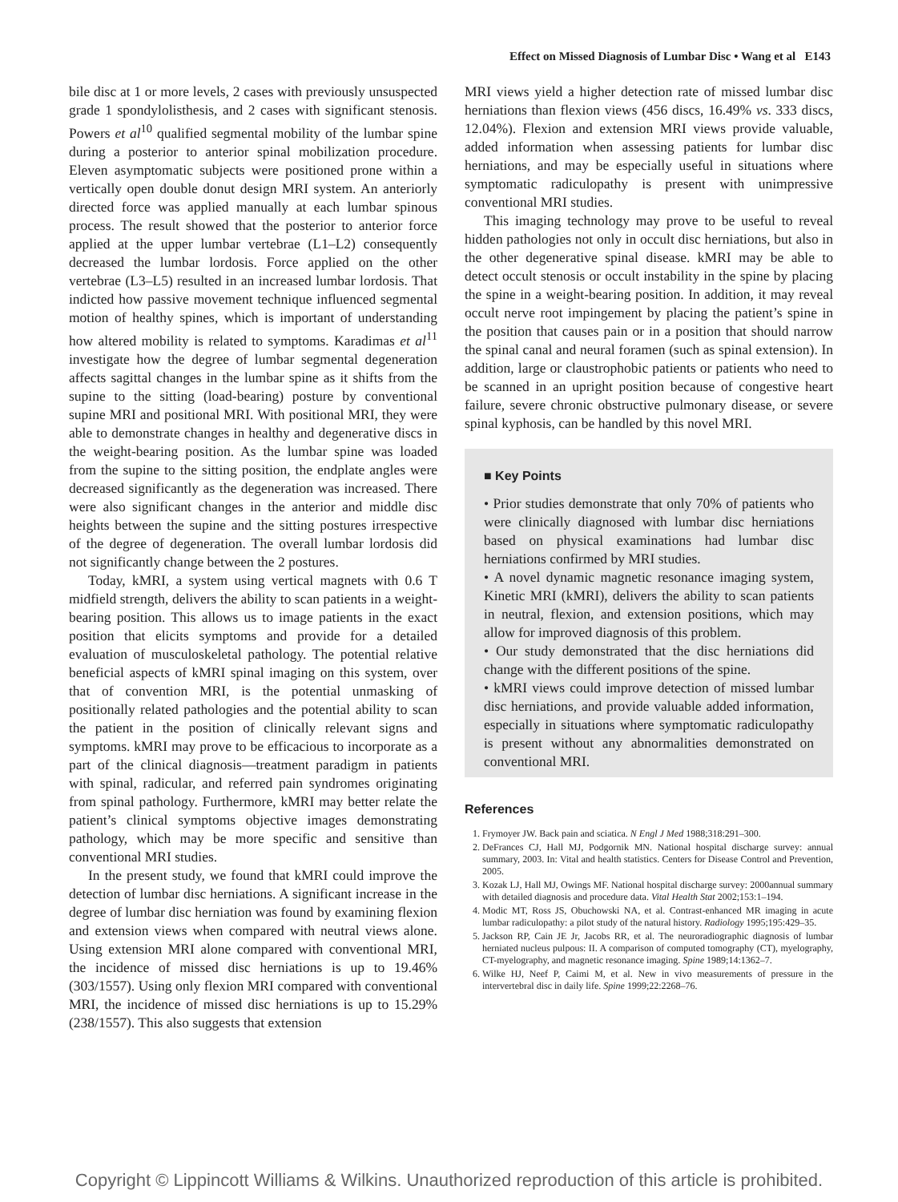Effect on Missed Diagnosis of Lumbar Disc • Wang et al E143
bile disc at 1 or more levels, 2 cases with previously unsuspected grade 1 spondylolisthesis, and 2 cases with significant stenosis. Powers et al<sup>10</sup> qualified segmental mobility of the lumbar spine during a posterior to anterior spinal mobilization procedure. Eleven asymptomatic subjects were positioned prone within a vertically open double donut design MRI system. An anteriorly directed force was applied manually at each lumbar spinous process. The result showed that the posterior to anterior force applied at the upper lumbar vertebrae (L1–L2) consequently decreased the lumbar lordosis. Force applied on the other vertebrae (L3–L5) resulted in an increased lumbar lordosis. That indicted how passive movement technique influenced segmental motion of healthy spines, which is important of understanding how altered mobility is related to symptoms. Karadimas et al<sup>11</sup> investigate how the degree of lumbar segmental degeneration affects sagittal changes in the lumbar spine as it shifts from the supine to the sitting (load-bearing) posture by conventional supine MRI and positional MRI. With positional MRI, they were able to demonstrate changes in healthy and degenerative discs in the weight-bearing position. As the lumbar spine was loaded from the supine to the sitting position, the endplate angles were decreased significantly as the degeneration was increased. There were also significant changes in the anterior and middle disc heights between the supine and the sitting postures irrespective of the degree of degeneration. The overall lumbar lordosis did not significantly change between the 2 postures.
Today, kMRI, a system using vertical magnets with 0.6 T midfield strength, delivers the ability to scan patients in a weight-bearing position. This allows us to image patients in the exact position that elicits symptoms and provide for a detailed evaluation of musculoskeletal pathology. The potential relative beneficial aspects of kMRI spinal imaging on this system, over that of convention MRI, is the potential unmasking of positionally related pathologies and the potential ability to scan the patient in the position of clinically relevant signs and symptoms. kMRI may prove to be efficacious to incorporate as a part of the clinical diagnosis—treatment paradigm in patients with spinal, radicular, and referred pain syndromes originating from spinal pathology. Furthermore, kMRI may better relate the patient’s clinical symptoms objective images demonstrating pathology, which may be more specific and sensitive than conventional MRI studies.
In the present study, we found that kMRI could improve the detection of lumbar disc herniations. A significant increase in the degree of lumbar disc herniation was found by examining flexion and extension views when compared with neutral views alone. Using extension MRI alone compared with conventional MRI, the incidence of missed disc herniations is up to 19.46% (303/1557). Using only flexion MRI compared with conventional MRI, the incidence of missed disc herniations is up to 15.29% (238/1557). This also suggests that extension
MRI views yield a higher detection rate of missed lumbar disc herniations than flexion views (456 discs, 16.49% vs. 333 discs, 12.04%). Flexion and extension MRI views provide valuable, added information when assessing patients for lumbar disc herniations, and may be especially useful in situations where symptomatic radiculopathy is present with unimpressive conventional MRI studies.
This imaging technology may prove to be useful to reveal hidden pathologies not only in occult disc herniations, but also in the other degenerative spinal disease. kMRI may be able to detect occult stenosis or occult instability in the spine by placing the spine in a weight-bearing position. In addition, it may reveal occult nerve root impingement by placing the patient’s spine in the position that causes pain or in a position that should narrow the spinal canal and neural foramen (such as spinal extension). In addition, large or claustrophobic patients or patients who need to be scanned in an upright position because of congestive heart failure, severe chronic obstructive pulmonary disease, or severe spinal kyphosis, can be handled by this novel MRI.
■ Key Points
• Prior studies demonstrate that only 70% of patients who were clinically diagnosed with lumbar disc herniations based on physical examinations had lumbar disc herniations confirmed by MRI studies.
• A novel dynamic magnetic resonance imaging system, Kinetic MRI (kMRI), delivers the ability to scan patients in neutral, flexion, and extension positions, which may allow for improved diagnosis of this problem.
• Our study demonstrated that the disc herniations did change with the different positions of the spine.
• kMRI views could improve detection of missed lumbar disc herniations, and provide valuable added information, especially in situations where symptomatic radiculopathy is present without any abnormalities demonstrated on conventional MRI.
References
1. Frymoyer JW. Back pain and sciatica. N Engl J Med 1988;318:291–300.
2. DeFrances CJ, Hall MJ, Podgornik MN. National hospital discharge survey: annual summary, 2003. In: Vital and health statistics. Centers for Disease Control and Prevention, 2005.
3. Kozak LJ, Hall MJ, Owings MF. National hospital discharge survey: 2000annual summary with detailed diagnosis and procedure data. Vital Health Stat 2002;153:1–194.
4. Modic MT, Ross JS, Obuchowski NA, et al. Contrast-enhanced MR imaging in acute lumbar radiculopathy: a pilot study of the natural history. Radiology 1995;195:429–35.
5. Jackson RP, Cain JE Jr, Jacobs RR, et al. The neuroradiographic diagnosis of lumbar herniated nucleus pulpous: II. A comparison of computed tomography (CT), myelography, CT-myelography, and magnetic resonance imaging. Spine 1989;14:1362–7.
6. Wilke HJ, Neef P, Caimi M, et al. New in vivo measurements of pressure in the intervertebral disc in daily life. Spine 1999;22:2268–76.
Copyright © Lippincott Williams & Wilkins. Unauthorized reproduction of this article is prohibited.